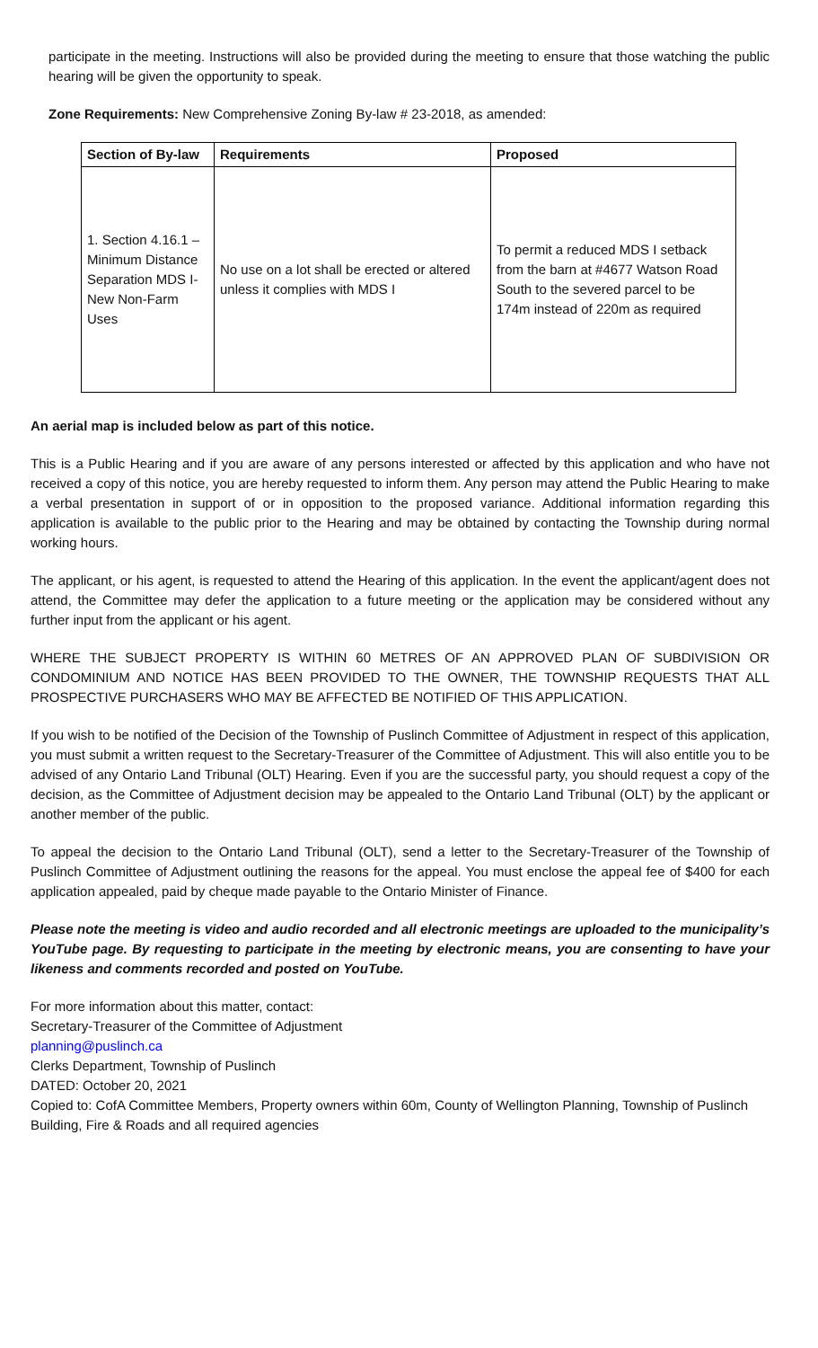participate in the meeting. Instructions will also be provided during the meeting to ensure that those watching the public hearing will be given the opportunity to speak.
Zone Requirements: New Comprehensive Zoning By-law # 23-2018, as amended:
| Section of By-law | Requirements | Proposed |
| --- | --- | --- |
| 1. Section 4.16.1 – Minimum Distance Separation MDS I- New Non-Farm Uses | No use on a lot shall be erected or altered unless it complies with MDS I | To permit a reduced MDS I setback from the barn at #4677 Watson Road South to the severed parcel to be 174m instead of 220m as required |
An aerial map is included below as part of this notice.
This is a Public Hearing and if you are aware of any persons interested or affected by this application and who have not received a copy of this notice, you are hereby requested to inform them. Any person may attend the Public Hearing to make a verbal presentation in support of or in opposition to the proposed variance. Additional information regarding this application is available to the public prior to the Hearing and may be obtained by contacting the Township during normal working hours.
The applicant, or his agent, is requested to attend the Hearing of this application. In the event the applicant/agent does not attend, the Committee may defer the application to a future meeting or the application may be considered without any further input from the applicant or his agent.
WHERE THE SUBJECT PROPERTY IS WITHIN 60 METRES OF AN APPROVED PLAN OF SUBDIVISION OR CONDOMINIUM AND NOTICE HAS BEEN PROVIDED TO THE OWNER, THE TOWNSHIP REQUESTS THAT ALL PROSPECTIVE PURCHASERS WHO MAY BE AFFECTED BE NOTIFIED OF THIS APPLICATION.
If you wish to be notified of the Decision of the Township of Puslinch Committee of Adjustment in respect of this application, you must submit a written request to the Secretary-Treasurer of the Committee of Adjustment. This will also entitle you to be advised of any Ontario Land Tribunal (OLT) Hearing. Even if you are the successful party, you should request a copy of the decision, as the Committee of Adjustment decision may be appealed to the Ontario Land Tribunal (OLT) by the applicant or another member of the public.
To appeal the decision to the Ontario Land Tribunal (OLT), send a letter to the Secretary-Treasurer of the Township of Puslinch Committee of Adjustment outlining the reasons for the appeal. You must enclose the appeal fee of $400 for each application appealed, paid by cheque made payable to the Ontario Minister of Finance.
Please note the meeting is video and audio recorded and all electronic meetings are uploaded to the municipality’s YouTube page. By requesting to participate in the meeting by electronic means, you are consenting to have your likeness and comments recorded and posted on YouTube.
For more information about this matter, contact:
Secretary-Treasurer of the Committee of Adjustment
planning@puslinch.ca
Clerks Department, Township of Puslinch
DATED: October 20, 2021
Copied to: CofA Committee Members, Property owners within 60m, County of Wellington Planning, Township of Puslinch Building, Fire & Roads and all required agencies